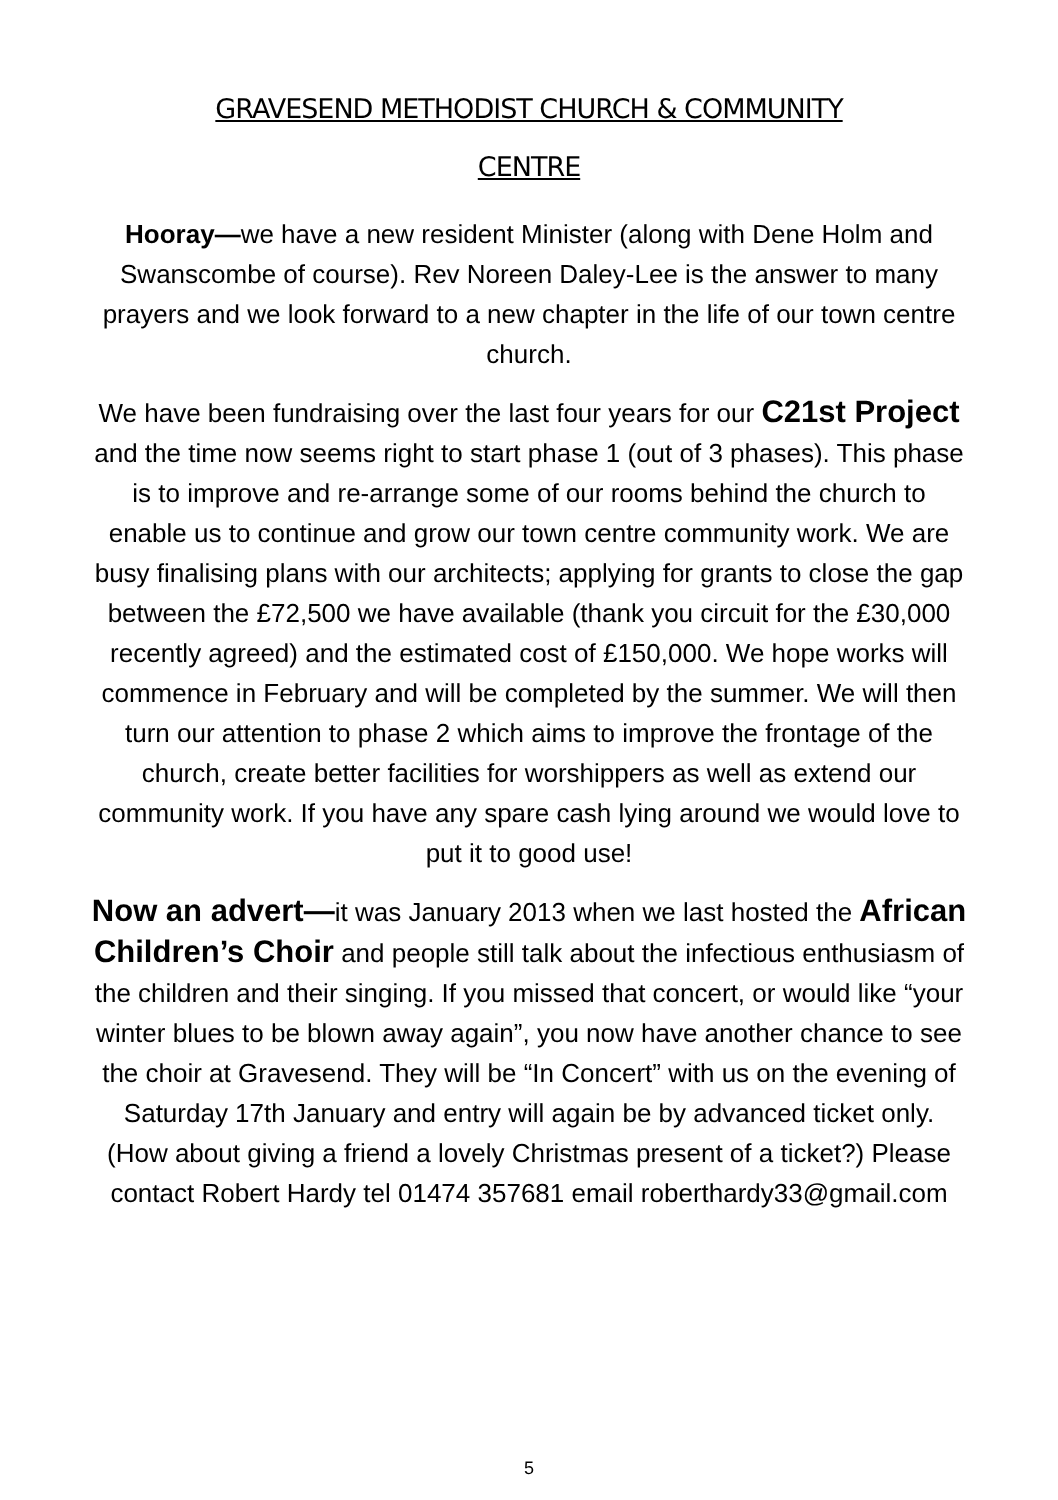GRAVESEND METHODIST CHURCH & COMMUNITY
CENTRE
Hooray—we have a new resident Minister (along with Dene Holm and Swanscombe of course). Rev Noreen Daley-Lee is the answer to many prayers and we look forward to a new chapter in the life of our town centre church.
We have been fundraising over the last four years for our C21st Project and the time now seems right to start phase 1 (out of 3 phases). This phase is to improve and re-arrange some of our rooms behind the church to enable us to continue and grow our town centre community work. We are busy finalising plans with our architects; applying for grants to close the gap between the £72,500 we have available (thank you circuit for the £30,000 recently agreed) and the estimated cost of £150,000. We hope works will commence in February and will be completed by the summer. We will then turn our attention to phase 2 which aims to improve the frontage of the church, create better facilities for worshippers as well as extend our community work. If you have any spare cash lying around we would love to put it to good use!
Now an advert—it was January 2013 when we last hosted the African Children’s Choir and people still talk about the infectious enthusiasm of the children and their singing. If you missed that concert, or would like “your winter blues to be blown away again”, you now have another chance to see the choir at Gravesend. They will be “In Concert” with us on the evening of Saturday 17th January and entry will again be by advanced ticket only. (How about giving a friend a lovely Christmas present of a ticket?) Please contact Robert Hardy tel 01474 357681 email roberthardy33@gmail.com
5